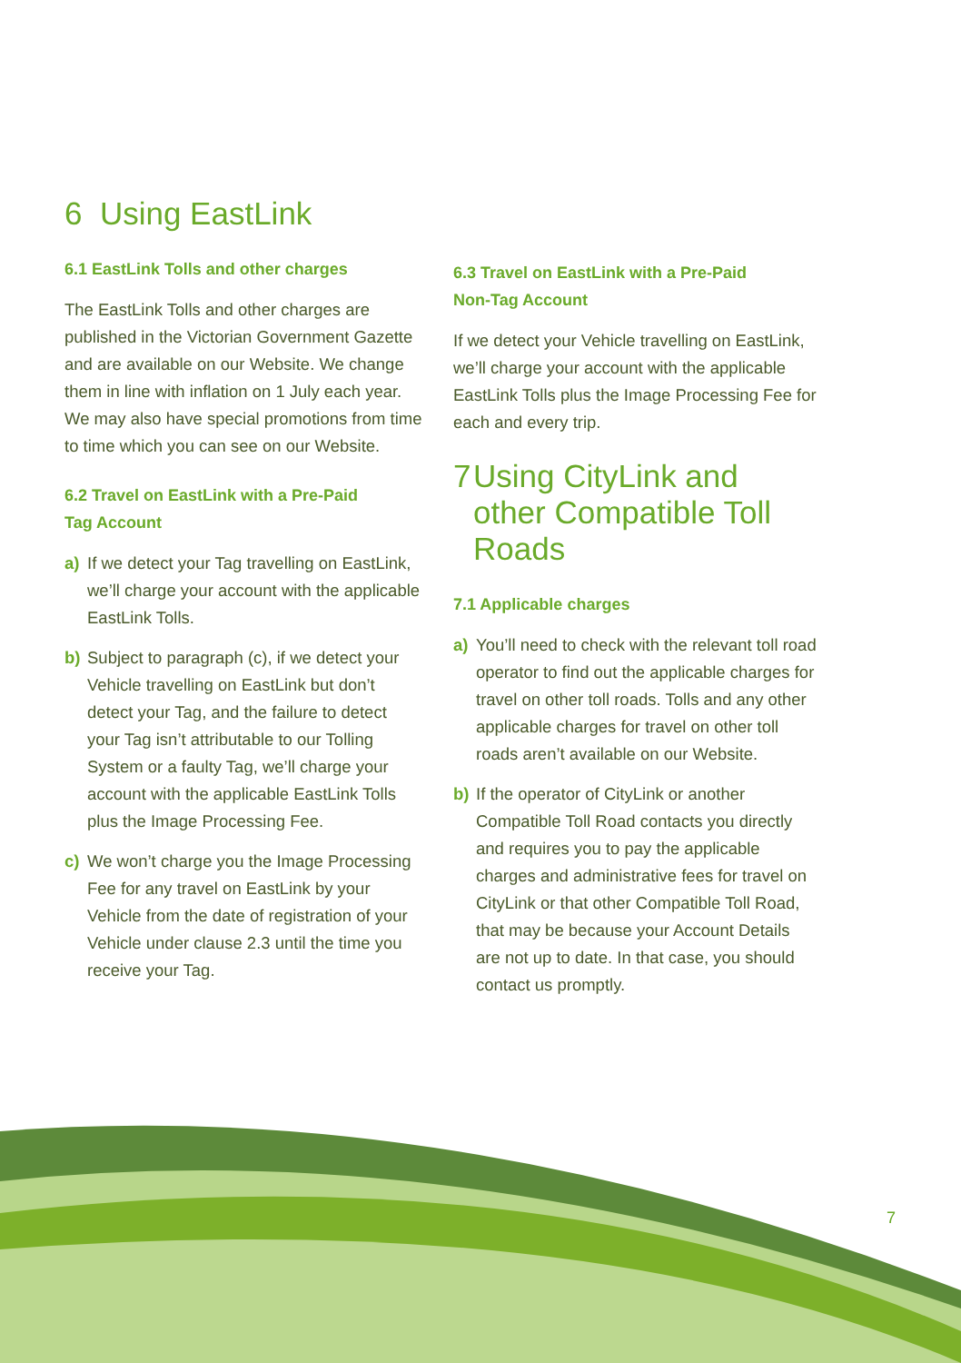6 Using EastLink
6.1 EastLink Tolls and other charges
The EastLink Tolls and other charges are published in the Victorian Government Gazette and are available on our Website. We change them in line with inflation on 1 July each year. We may also have special promotions from time to time which you can see on our Website.
6.2 Travel on EastLink with a Pre-Paid
Tag Account
a) If we detect your Tag travelling on EastLink, we’ll charge your account with the applicable EastLink Tolls.
b) Subject to paragraph (c), if we detect your Vehicle travelling on EastLink but don’t detect your Tag, and the failure to detect your Tag isn’t attributable to our Tolling System or a faulty Tag, we’ll charge your account with the applicable EastLink Tolls plus the Image Processing Fee.
c) We won’t charge you the Image Processing Fee for any travel on EastLink by your Vehicle from the date of registration of your Vehicle under clause 2.3 until the time you receive your Tag.
6.3 Travel on EastLink with a Pre-Paid
Non-Tag Account
If we detect your Vehicle travelling on EastLink, we’ll charge your account with the applicable EastLink Tolls plus the Image Processing Fee for each and every trip.
7 Using CityLink and other Compatible Toll Roads
7.1 Applicable charges
a) You’ll need to check with the relevant toll road operator to find out the applicable charges for travel on other toll roads. Tolls and any other applicable charges for travel on other toll roads aren’t available on our Website.
b) If the operator of CityLink or another Compatible Toll Road contacts you directly and requires you to pay the applicable charges and administrative fees for travel on CityLink or that other Compatible Toll Road, that may be because your Account Details are not up to date. In that case, you should contact us promptly.
7